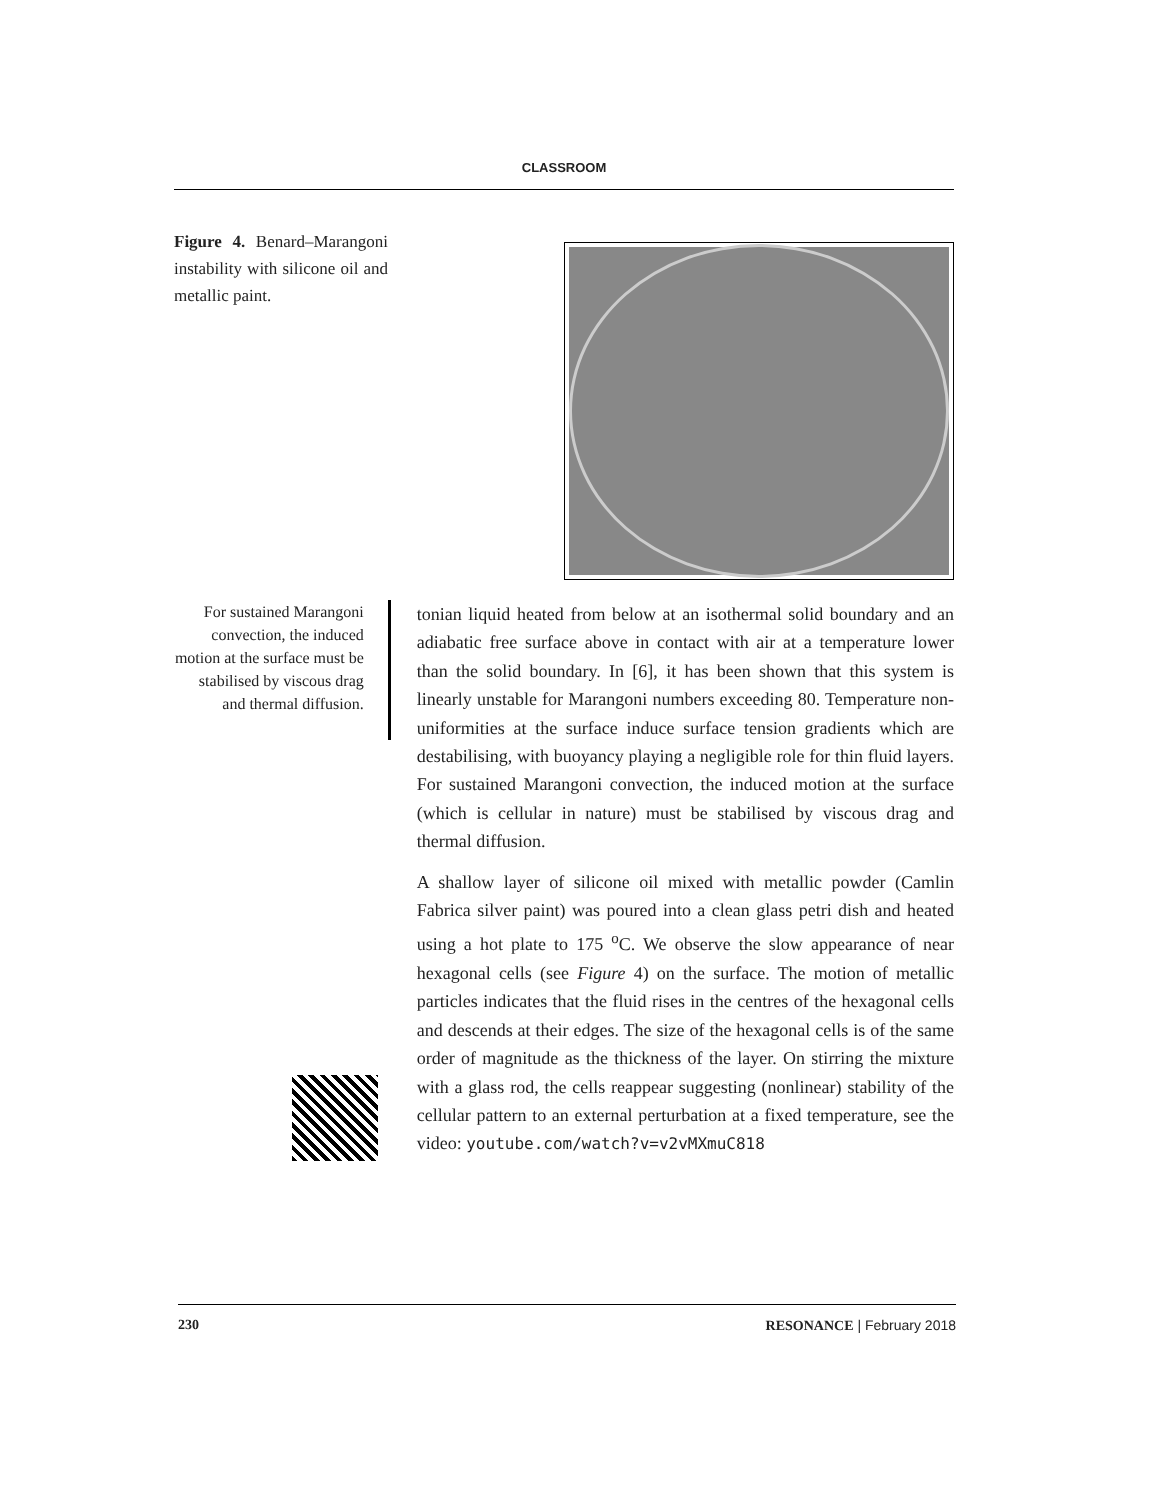CLASSROOM
Figure 4. Benard–Marangoni instability with silicone oil and metallic paint.
For sustained Marangoni convection, the induced motion at the surface must be stabilised by viscous drag and thermal diffusion.
tonian liquid heated from below at an isothermal solid boundary and an adiabatic free surface above in contact with air at a temperature lower than the solid boundary. In [6], it has been shown that this system is linearly unstable for Marangoni numbers exceeding 80. Temperature non-uniformities at the surface induce surface tension gradients which are destabilising, with buoyancy playing a negligible role for thin fluid layers. For sustained Marangoni convection, the induced motion at the surface (which is cellular in nature) must be stabilised by viscous drag and thermal diffusion.
A shallow layer of silicone oil mixed with metallic powder (Camlin Fabrica silver paint) was poured into a clean glass petri dish and heated using a hot plate to 175 <sup>o</sup>C. We observe the slow appearance of near hexagonal cells (see Figure 4) on the surface. The motion of metallic particles indicates that the fluid rises in the centres of the hexagonal cells and descends at their edges. The size of the hexagonal cells is of the same order of magnitude as the thickness of the layer. On stirring the mixture with a glass rod, the cells reappear suggesting (nonlinear) stability of the cellular pattern to an external perturbation at a fixed temperature, see the video: youtube.com/watch?v=v2vMXmuC818
230 RESONANCE | February 2018